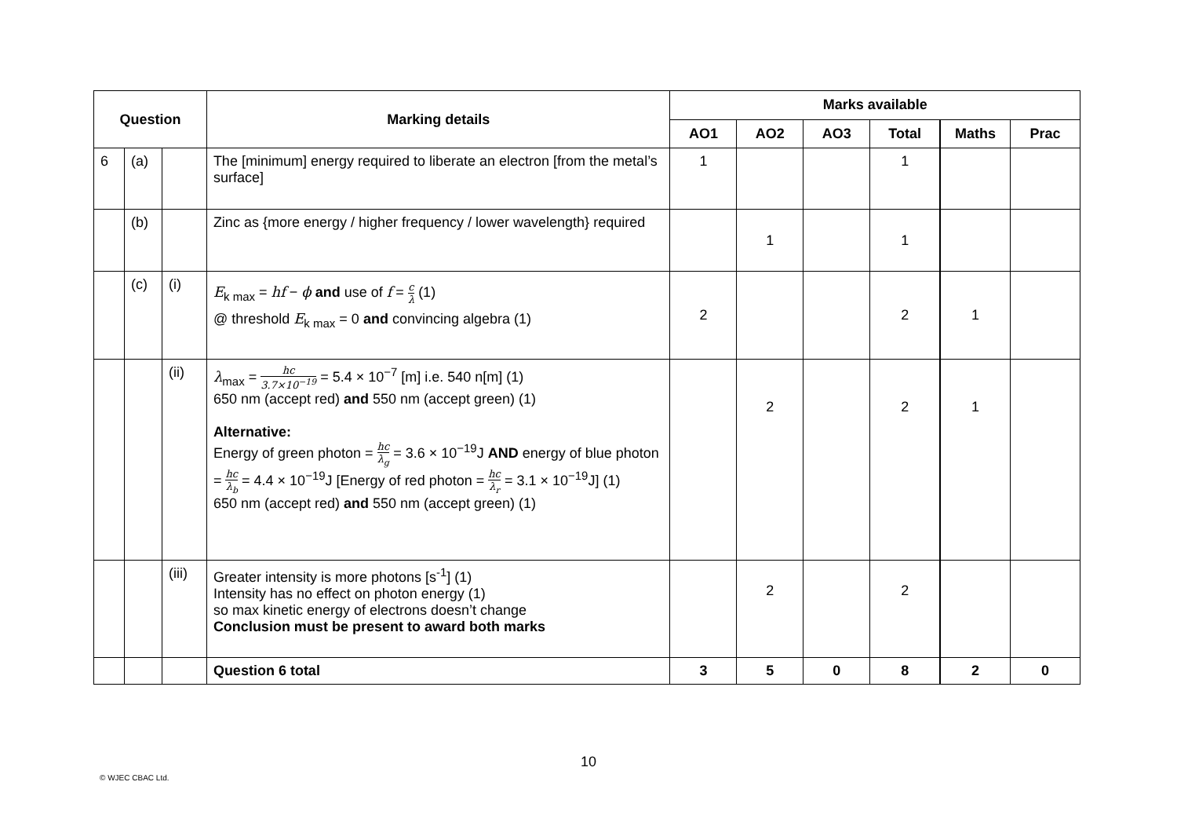| Question | | | Marking details | Marks available | | | | | |
| --- | --- | --- | --- | --- | --- | --- | --- | --- | --- |
| | | | | AO1 | AO2 | AO3 | Total | Maths | Prac |
| 6 | (a) | | The [minimum] energy required to liberate an electron [from the metal’s surface] | 1 | | | 1 | | |
| | (b) | | Zinc as {more energy / higher frequency / lower wavelength} required | | 1 | | 1 | | |
| | (c) | (i) | E<sub>k max</sub> = hf − ϕ and use of f = c λ (1) @ threshold E<sub>k max</sub> = 0 and convincing algebra (1) | 2 | | | 2 | 1 | |
| | | (ii) | λ<sub>max</sub> = hc 3.7×10<sup>−19</sup> = 5.4 × 10<sup>−7</sup> [m] i.e. 540 n[m] (1) 650 nm (accept red) and 550 nm (accept green) (1) Alternative: Energy of green photon = hc λ<sub>g</sub> = 3.6 × 10<sup>−19</sup>J AND energy of blue photon = hc λ<sub>b</sub> = 4.4 × 10<sup>−19</sup>J [Energy of red photon = hc λ<sub>r</sub> = 3.1 × 10<sup>−19</sup>J] (1) 650 nm (accept red) and 550 nm (accept green) (1) | | 2 | | 2 | 1 | |
| | | (iii) | Greater intensity is more photons [s<sup>-1</sup>] (1) Intensity has no effect on photon energy (1) so max kinetic energy of electrons doesn’t change Conclusion must be present to award both marks | | 2 | | 2 | | |
| | | | Question 6 total | 3 | 5 | 0 | 8 | 2 | 0 |
10
© WJEC CBAC Ltd.